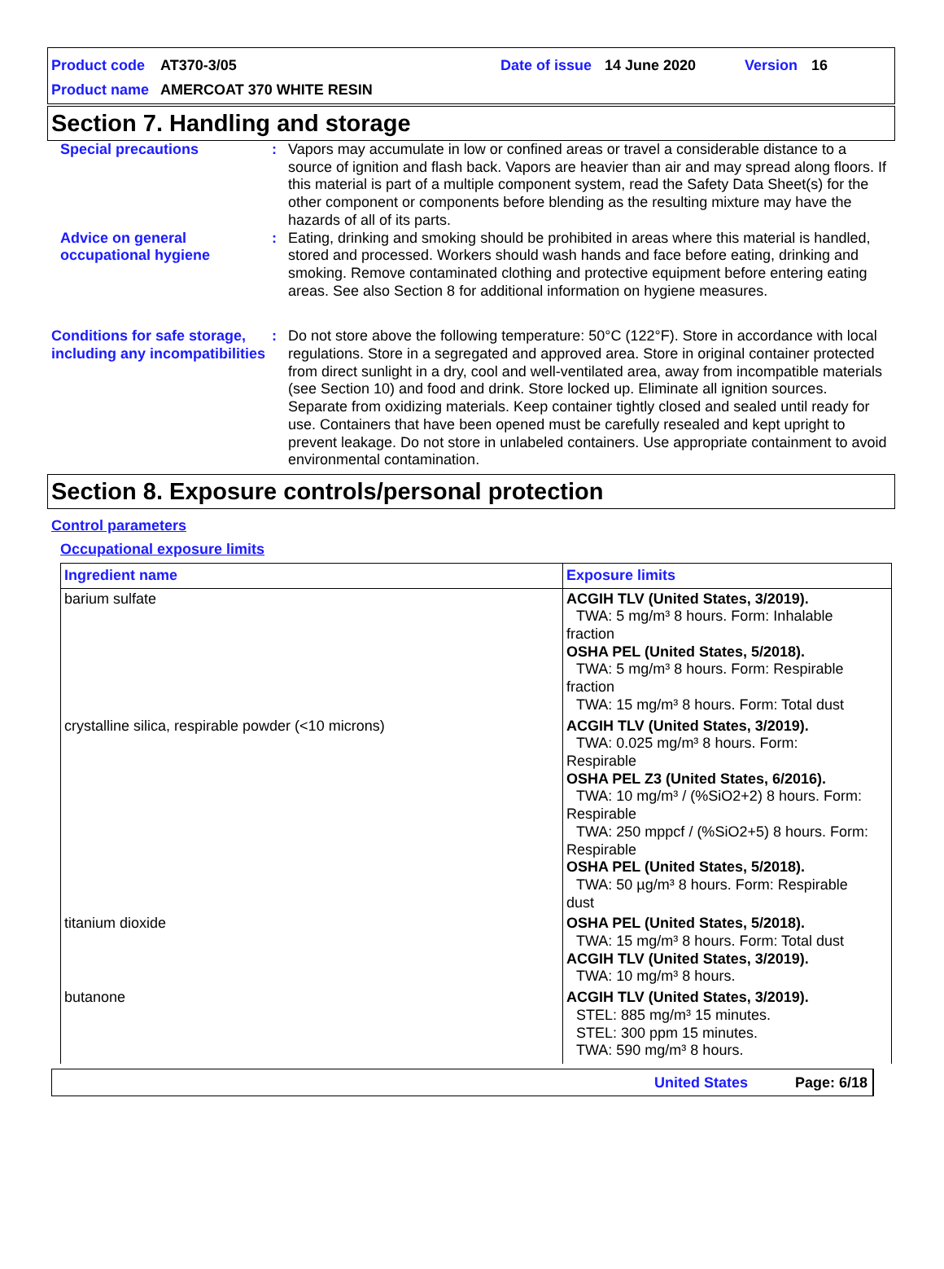Product code AT370-3/05 Date of issue 14 June 2020 Version 16
Product name AMERCOAT 370 WHITE RESIN
Section 7. Handling and storage
Special precautions : Vapors may accumulate in low or confined areas or travel a considerable distance to a source of ignition and flash back. Vapors are heavier than air and may spread along floors. If this material is part of a multiple component system, read the Safety Data Sheet(s) for the other component or components before blending as the resulting mixture may have the hazards of all of its parts.
Advice on general occupational hygiene
: Eating, drinking and smoking should be prohibited in areas where this material is handled, stored and processed. Workers should wash hands and face before eating, drinking and smoking. Remove contaminated clothing and protective equipment before entering eating areas. See also Section 8 for additional information on hygiene measures.
Conditions for safe storage, including any incompatibilities
: Do not store above the following temperature: 50°C (122°F). Store in accordance with local regulations. Store in a segregated and approved area. Store in original container protected from direct sunlight in a dry, cool and well-ventilated area, away from incompatible materials (see Section 10) and food and drink. Store locked up. Eliminate all ignition sources. Separate from oxidizing materials. Keep container tightly closed and sealed until ready for use. Containers that have been opened must be carefully resealed and kept upright to prevent leakage. Do not store in unlabeled containers. Use appropriate containment to avoid environmental contamination.
Section 8. Exposure controls/personal protection
Control parameters
Occupational exposure limits
| Ingredient name | Exposure limits |
| --- | --- |
| barium sulfate | ACGIH TLV (United States, 3/2019). TWA: 5 mg/m³ 8 hours. Form: Inhalable fraction OSHA PEL (United States, 5/2018). TWA: 5 mg/m³ 8 hours. Form: Respirable fraction TWA: 15 mg/m³ 8 hours. Form: Total dust |
| crystalline silica, respirable powder (<10 microns) | ACGIH TLV (United States, 3/2019). TWA: 0.025 mg/m³ 8 hours. Form: Respirable OSHA PEL Z3 (United States, 6/2016). TWA: 10 mg/m³ / (%SiO2+2) 8 hours. Form: Respirable TWA: 250 mppcf / (%SiO2+5) 8 hours. Form: Respirable OSHA PEL (United States, 5/2018). TWA: 50 µg/m³ 8 hours. Form: Respirable dust |
| titanium dioxide | OSHA PEL (United States, 5/2018). TWA: 15 mg/m³ 8 hours. Form: Total dust ACGIH TLV (United States, 3/2019). TWA: 10 mg/m³ 8 hours. |
| butanone | ACGIH TLV (United States, 3/2019). STEL: 885 mg/m³ 15 minutes. STEL: 300 ppm 15 minutes. TWA: 590 mg/m³ 8 hours. |
United States Page: 6/18